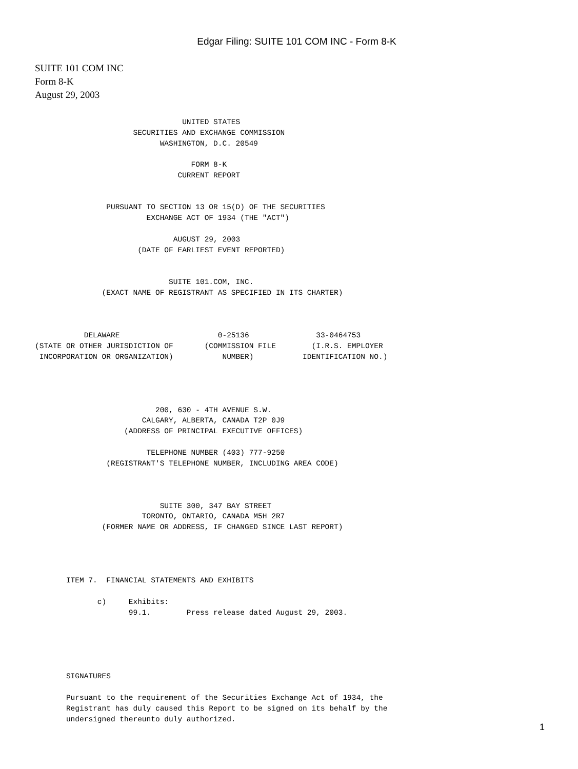Edgar Filing: SUITE 101 COM INC - Form 8-K
SUITE 101 COM INC
Form 8-K
August 29, 2003
                                 UNITED STATES
                      SECURITIES AND EXCHANGE COMMISSION
                            WASHINGTON, D.C. 20549

                                   FORM 8-K
                                CURRENT REPORT


                PURSUANT TO SECTION 13 OR 15(D) OF THE SECURITIES
                         EXCHANGE ACT OF 1934 (THE "ACT")

                               AUGUST 29, 2003
                       (DATE OF EARLIEST EVENT REPORTED)


                              SUITE 101.COM, INC.
               (EXACT NAME OF REGISTRANT AS SPECIFIED IN ITS CHARTER)



           DELAWARE                      0-25136               33-0464753
(STATE OR OTHER JURISDICTION OF       (COMMISSION FILE        (I.R.S. EMPLOYER
 INCORPORATION OR ORGANIZATION)           NUMBER)           IDENTIFICATION NO.)




                           200, 630 - 4TH AVENUE S.W.
                        CALGARY, ALBERTA, CANADA T2P 0J9
                    (ADDRESS OF PRINCIPAL EXECUTIVE OFFICES)

                         TELEPHONE NUMBER (403) 777-9250
                (REGISTRANT'S TELEPHONE NUMBER, INCLUDING AREA CODE)



                            SUITE 300, 347 BAY STREET
                        TORONTO, ONTARIO, CANADA M5H 2R7
               (FORMER NAME OR ADDRESS, IF CHANGED SINCE LAST REPORT)




       ITEM 7.  FINANCIAL STATEMENTS AND EXHIBITS

              c)     Exhibits:
                     99.1.        Press release dated August 29, 2003.





       SIGNATURES

       Pursuant to the requirement of the Securities Exchange Act of 1934, the
       Registrant has duly caused this Report to be signed on its behalf by the
       undersigned thereunto duly authorized.
1